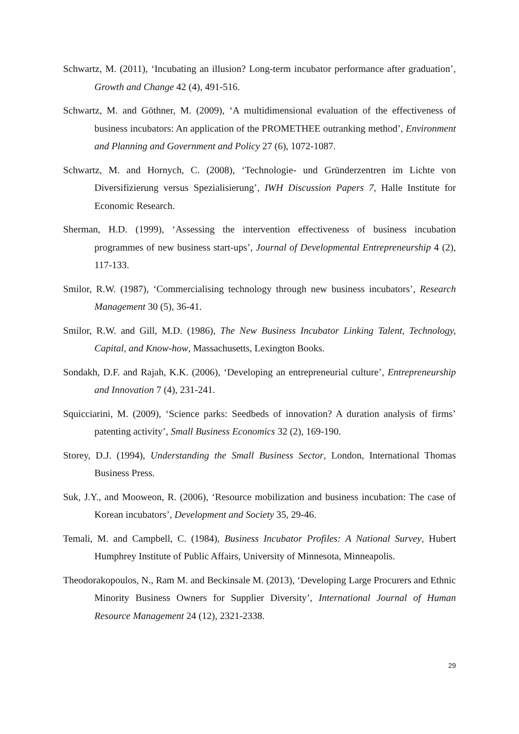Schwartz, M. (2011), ‘Incubating an illusion? Long-term incubator performance after graduation’, Growth and Change 42 (4), 491-516.
Schwartz, M. and Göthner, M. (2009), ‘A multidimensional evaluation of the effectiveness of business incubators: An application of the PROMETHEE outranking method’, Environment and Planning and Government and Policy 27 (6), 1072-1087.
Schwartz, M. and Hornych, C. (2008), ‘Technologie- und Gründerzentren im Lichte von Diversifizierung versus Spezialisierung’, IWH Discussion Papers 7, Halle Institute for Economic Research.
Sherman, H.D. (1999), ‘Assessing the intervention effectiveness of business incubation programmes of new business start-ups’, Journal of Developmental Entrepreneurship 4 (2), 117-133.
Smilor, R.W. (1987), ‘Commercialising technology through new business incubators’, Research Management 30 (5), 36-41.
Smilor, R.W. and Gill, M.D. (1986), The New Business Incubator Linking Talent, Technology, Capital, and Know-how, Massachusetts, Lexington Books.
Sondakh, D.F. and Rajah, K.K. (2006), ‘Developing an entrepreneurial culture’, Entrepreneurship and Innovation 7 (4), 231-241.
Squicciarini, M. (2009), ‘Science parks: Seedbeds of innovation? A duration analysis of firms’ patenting activity’, Small Business Economics 32 (2), 169-190.
Storey, D.J. (1994), Understanding the Small Business Sector, London, International Thomas Business Press.
Suk, J.Y., and Mooweon, R. (2006), ‘Resource mobilization and business incubation: The case of Korean incubators’, Development and Society 35, 29-46.
Temali, M. and Campbell, C. (1984), Business Incubator Profiles: A National Survey, Hubert Humphrey Institute of Public Affairs, University of Minnesota, Minneapolis.
Theodorakopoulos, N., Ram M. and Beckinsale M. (2013), ‘Developing Large Procurers and Ethnic Minority Business Owners for Supplier Diversity’, International Journal of Human Resource Management 24 (12), 2321-2338.
29